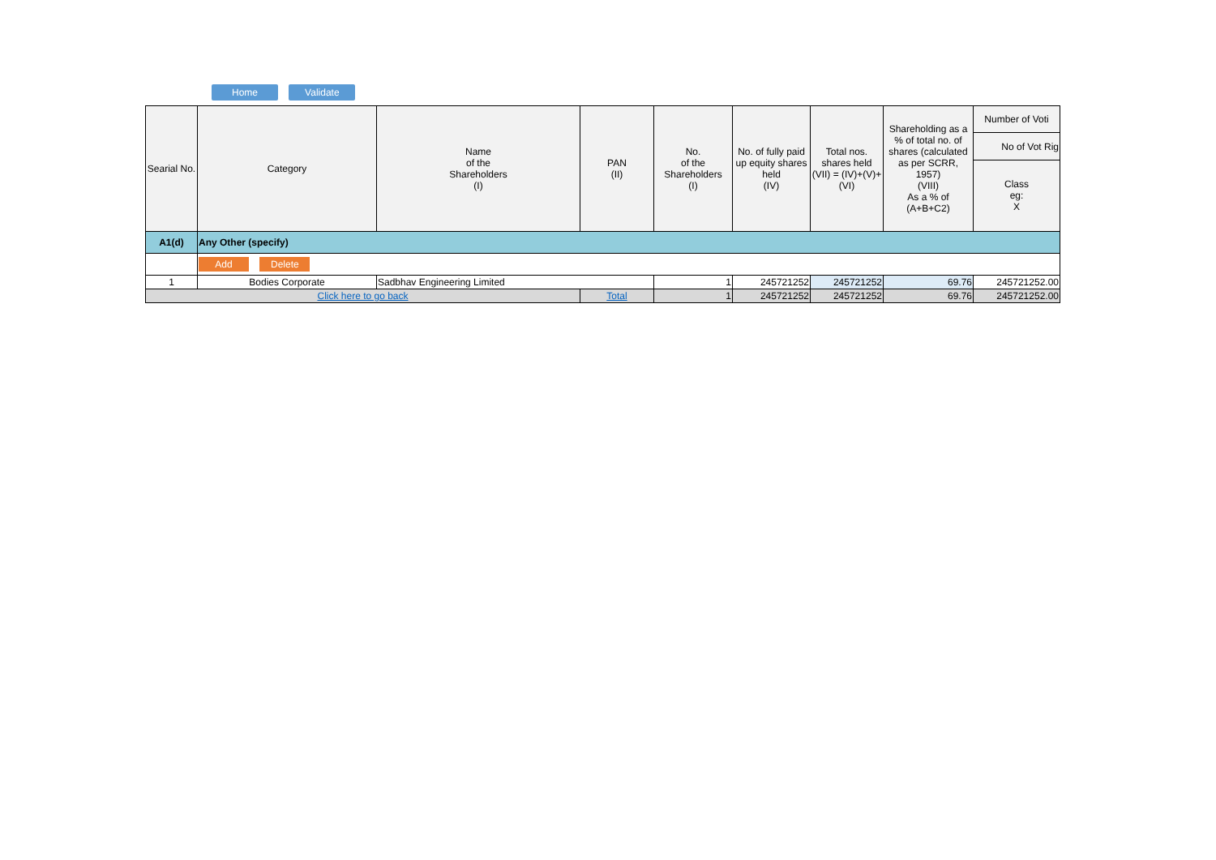Home Validate
| Searial No. | Category | Name of the Shareholders (I) | PAN (II) | No. of the Shareholders (I) | No. of fully paid up equity shares held (IV) | Total nos. shares held (VII) = (IV)+(V)+ (VI) | Shareholding as a % of total no. of shares (calculated as per SCRR, 1957) (VIII) As a % of (A+B+C2) | Number of Voti |
| --- | --- | --- | --- | --- | --- | --- | --- | --- |
| | | | | | | | | No of Vot Rig |
| | | | | | | | | Class eg: X |
| A1(d) | Any Other (specify) | | | | | | | |
| | Add Delete | | | | | | | |
| 1 | Bodies Corporate | Sadbhav Engineering Limited | | 1 | 245721252 | 245721252 | 69.76 | 245721252.00 |
| Click here to go back | | | Total | 1 | 245721252 | 245721252 | 69.76 | 245721252.00 |